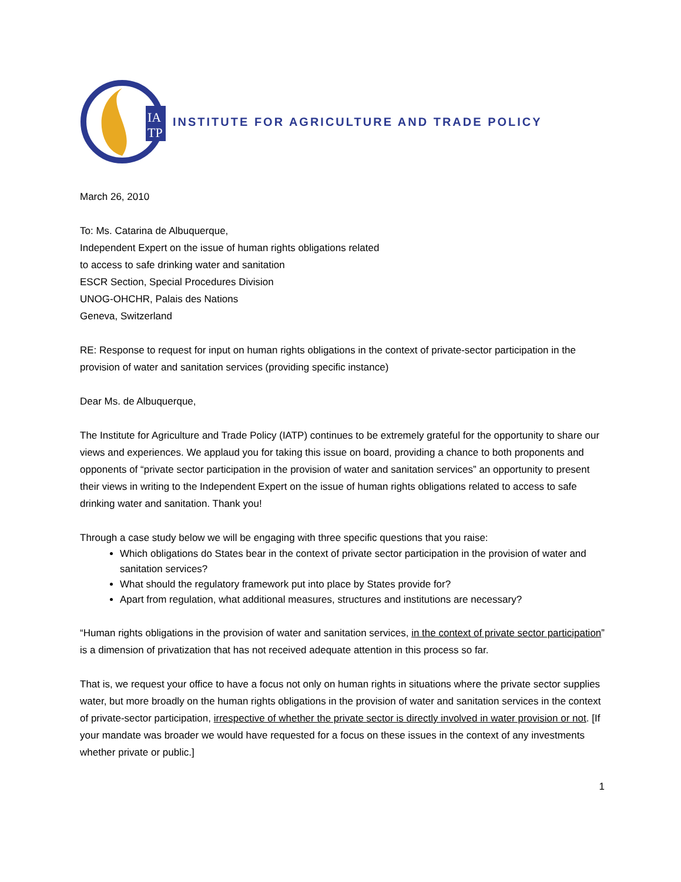IA
TP
INSTITUTE FOR AGRICULTURE AND TRADE POLICY
March 26, 2010
To: Ms. Catarina de Albuquerque,
Independent Expert on the issue of human rights obligations related
to access to safe drinking water and sanitation
ESCR Section, Special Procedures Division
UNOG-OHCHR, Palais des Nations
Geneva, Switzerland
RE: Response to request for input on human rights obligations in the context of private-sector participation in the provision of water and sanitation services (providing specific instance)
Dear Ms. de Albuquerque,
The Institute for Agriculture and Trade Policy (IATP) continues to be extremely grateful for the opportunity to share our views and experiences. We applaud you for taking this issue on board, providing a chance to both proponents and opponents of “private sector participation in the provision of water and sanitation services” an opportunity to present their views in writing to the Independent Expert on the issue of human rights obligations related to access to safe drinking water and sanitation. Thank you!
Through a case study below we will be engaging with three specific questions that you raise:
Which obligations do States bear in the context of private sector participation in the provision of water and sanitation services?
What should the regulatory framework put into place by States provide for?
Apart from regulation, what additional measures, structures and institutions are necessary?
“Human rights obligations in the provision of water and sanitation services, in the context of private sector participation” is a dimension of privatization that has not received adequate attention in this process so far.
That is, we request your office to have a focus not only on human rights in situations where the private sector supplies water, but more broadly on the human rights obligations in the provision of water and sanitation services in the context of private-sector participation, irrespective of whether the private sector is directly involved in water provision or not. [If your mandate was broader we would have requested for a focus on these issues in the context of any investments whether private or public.]
1